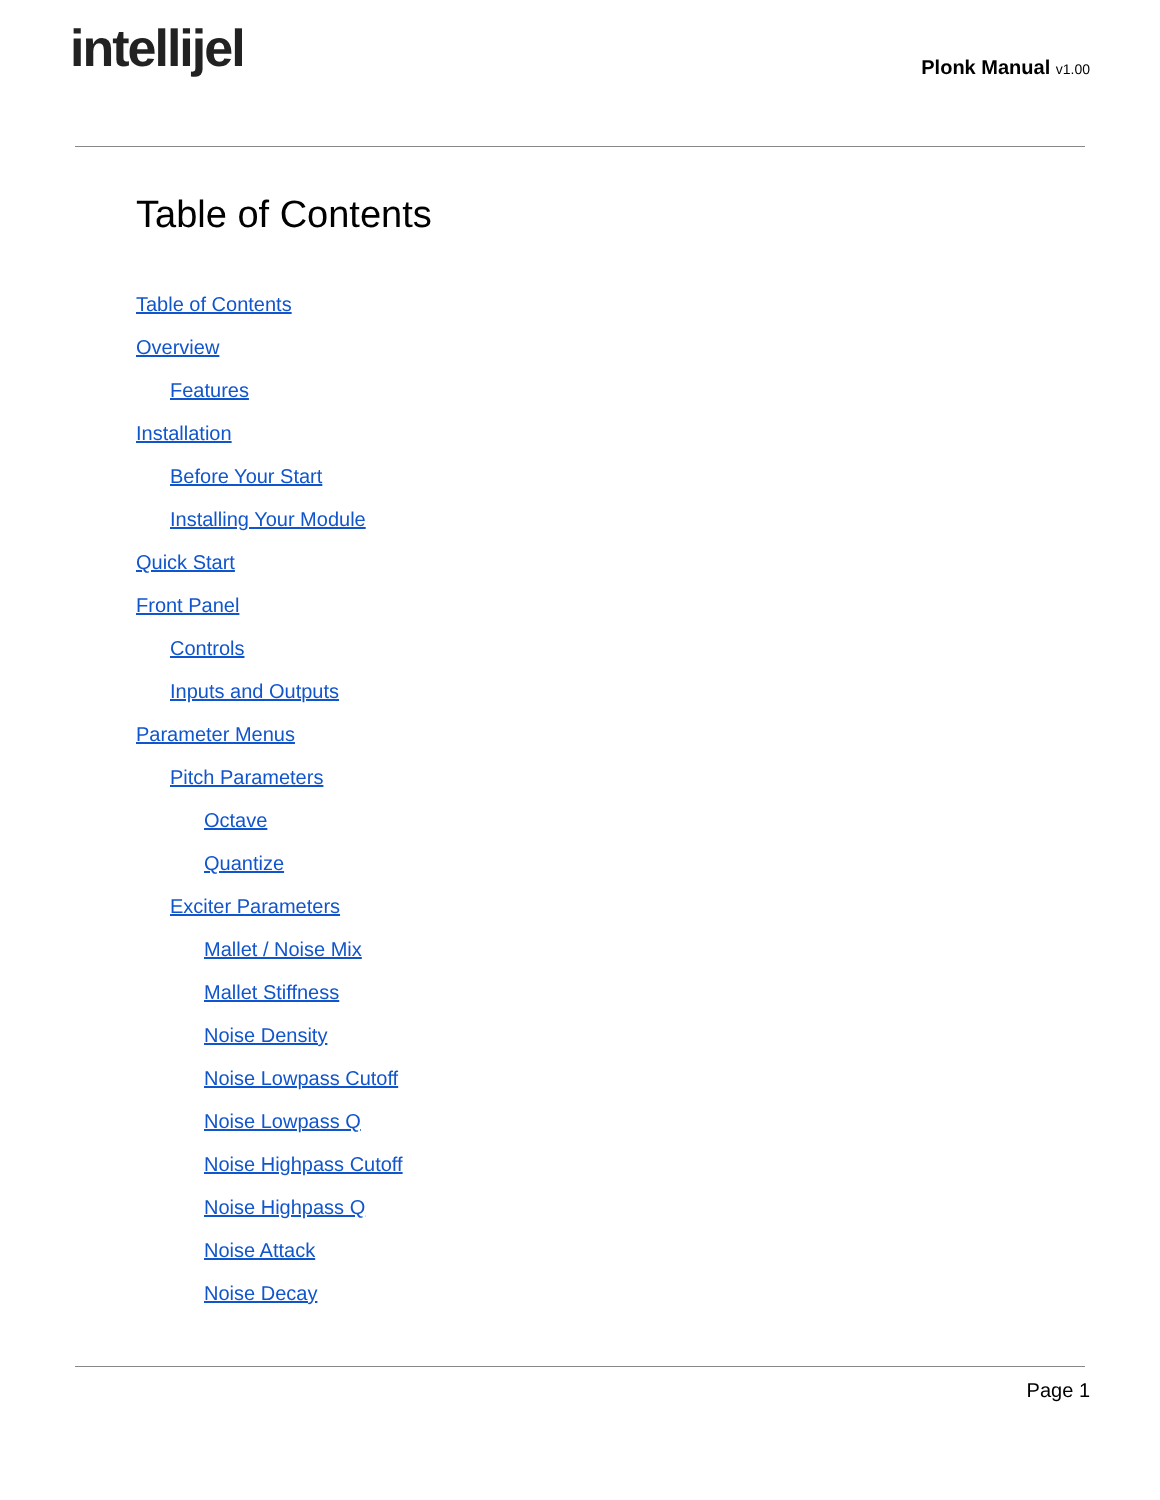intellijel
Plonk Manual v1.00
Table of Contents
Table of Contents
Overview
Features
Installation
Before Your Start
Installing Your Module
Quick Start
Front Panel
Controls
Inputs and Outputs
Parameter Menus
Pitch Parameters
Octave
Quantize
Exciter Parameters
Mallet / Noise Mix
Mallet Stiffness
Noise Density
Noise Lowpass Cutoff
Noise Lowpass Q
Noise Highpass Cutoff
Noise Highpass Q
Noise Attack
Noise Decay
Page 1